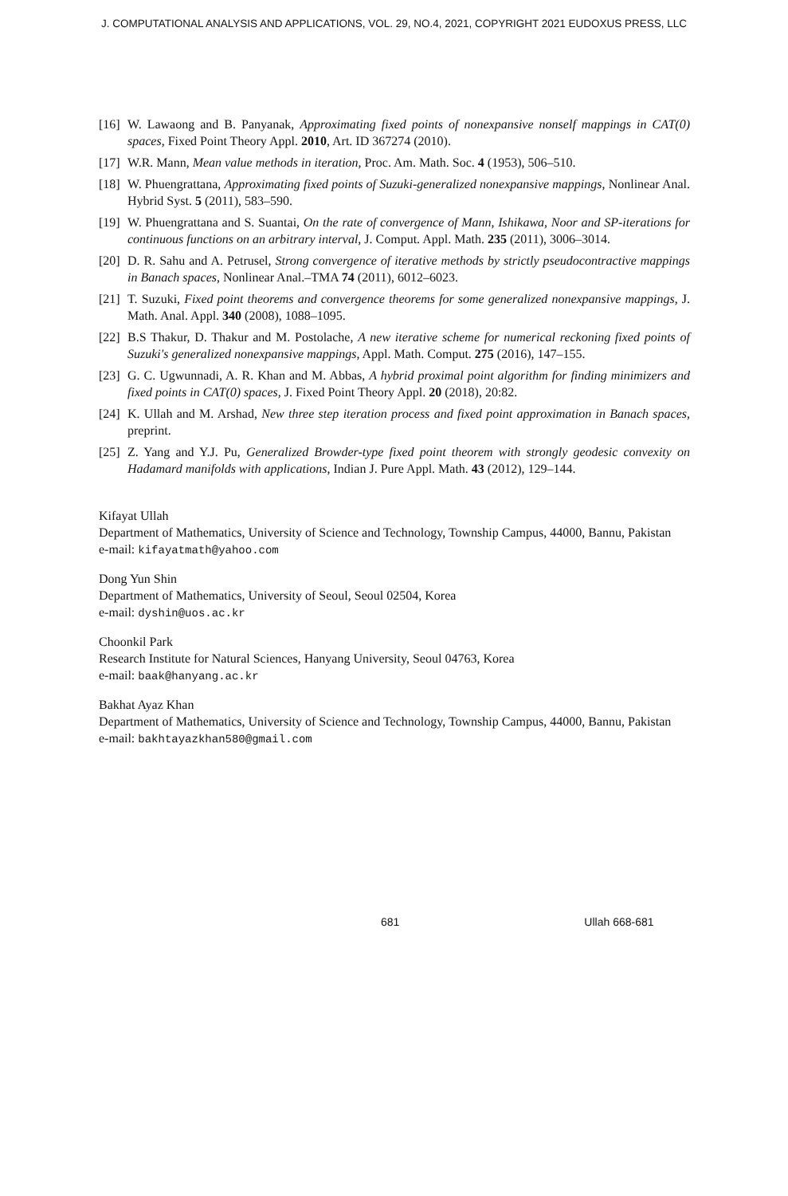J. COMPUTATIONAL ANALYSIS AND APPLICATIONS, VOL. 29, NO.4, 2021, COPYRIGHT 2021 EUDOXUS PRESS, LLC
[16] W. Lawaong and B. Panyanak, Approximating fixed points of nonexpansive nonself mappings in CAT(0) spaces, Fixed Point Theory Appl. 2010, Art. ID 367274 (2010).
[17] W.R. Mann, Mean value methods in iteration, Proc. Am. Math. Soc. 4 (1953), 506–510.
[18] W. Phuengrattana, Approximating fixed points of Suzuki-generalized nonexpansive mappings, Nonlinear Anal. Hybrid Syst. 5 (2011), 583–590.
[19] W. Phuengrattana and S. Suantai, On the rate of convergence of Mann, Ishikawa, Noor and SP-iterations for continuous functions on an arbitrary interval, J. Comput. Appl. Math. 235 (2011), 3006–3014.
[20] D. R. Sahu and A. Petrusel, Strong convergence of iterative methods by strictly pseudocontractive mappings in Banach spaces, Nonlinear Anal.–TMA 74 (2011), 6012–6023.
[21] T. Suzuki, Fixed point theorems and convergence theorems for some generalized nonexpansive mappings, J. Math. Anal. Appl. 340 (2008), 1088–1095.
[22] B.S Thakur, D. Thakur and M. Postolache, A new iterative scheme for numerical reckoning fixed points of Suzuki's generalized nonexpansive mappings, Appl. Math. Comput. 275 (2016), 147–155.
[23] G. C. Ugwunnadi, A. R. Khan and M. Abbas, A hybrid proximal point algorithm for finding minimizers and fixed points in CAT(0) spaces, J. Fixed Point Theory Appl. 20 (2018), 20:82.
[24] K. Ullah and M. Arshad, New three step iteration process and fixed point approximation in Banach spaces, preprint.
[25] Z. Yang and Y.J. Pu, Generalized Browder-type fixed point theorem with strongly geodesic convexity on Hadamard manifolds with applications, Indian J. Pure Appl. Math. 43 (2012), 129–144.
Kifayat Ullah
Department of Mathematics, University of Science and Technology, Township Campus, 44000, Bannu, Pakistan
e-mail: kifayatmath@yahoo.com
Dong Yun Shin
Department of Mathematics, University of Seoul, Seoul 02504, Korea
e-mail: dyshin@uos.ac.kr
Choonkil Park
Research Institute for Natural Sciences, Hanyang University, Seoul 04763, Korea
e-mail: baak@hanyang.ac.kr
Bakhat Ayaz Khan
Department of Mathematics, University of Science and Technology, Township Campus, 44000, Bannu, Pakistan
e-mail: bakhtayazkhan580@gmail.com
681 Ullah 668-681